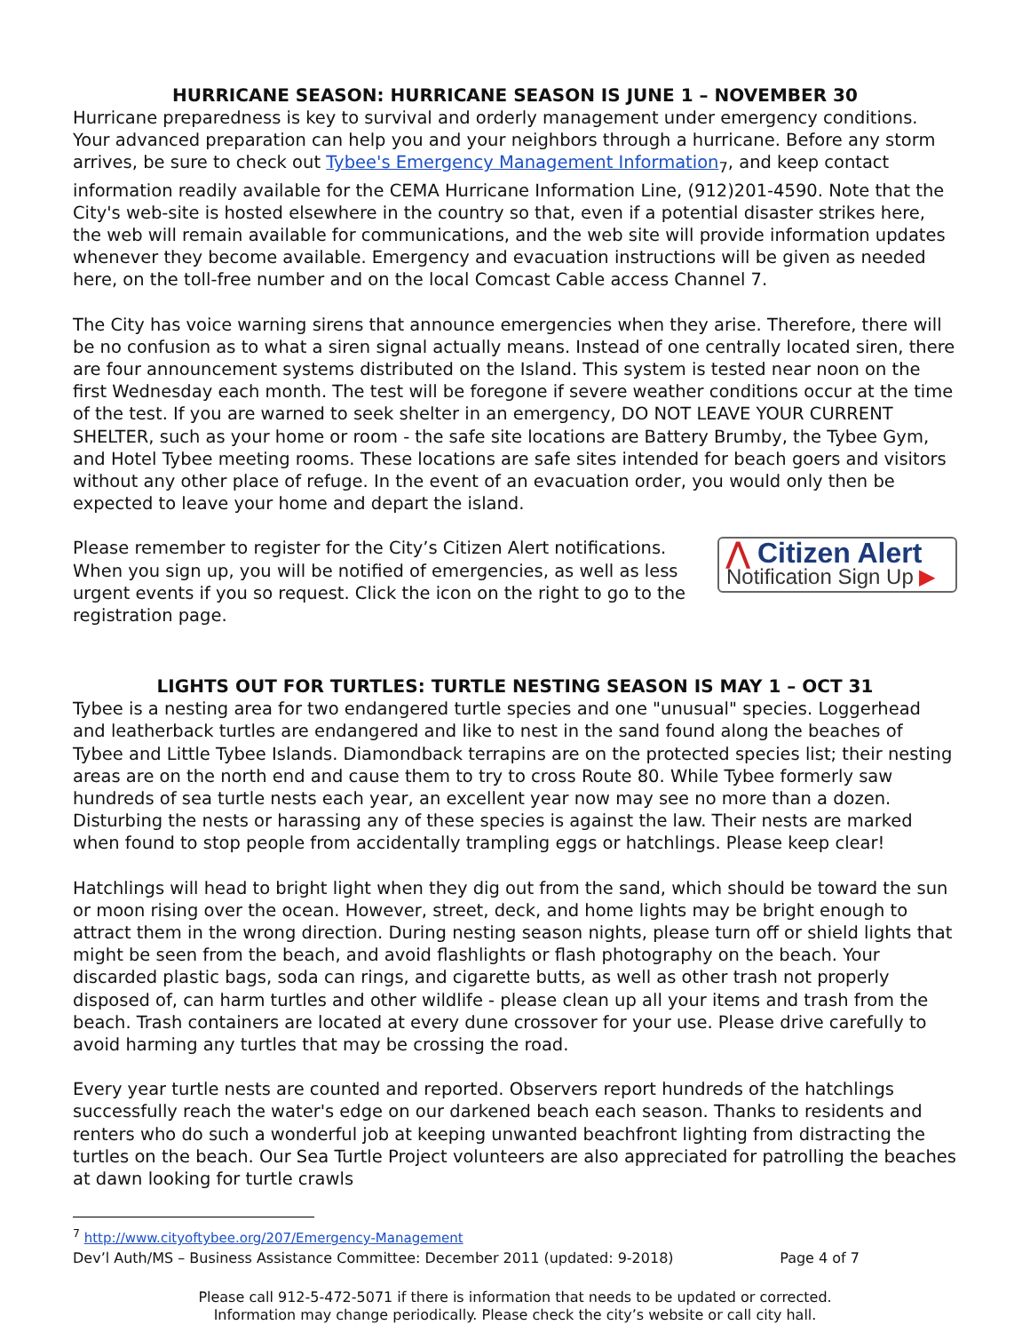HURRICANE SEASON: HURRICANE SEASON IS JUNE 1 – NOVEMBER 30
Hurricane preparedness is key to survival and orderly management under emergency conditions. Your advanced preparation can help you and your neighbors through a hurricane. Before any storm arrives, be sure to check out Tybee's Emergency Management Information<sub>7</sub>, and keep contact information readily available for the CEMA Hurricane Information Line, (912)201-4590. Note that the City's web-site is hosted elsewhere in the country so that, even if a potential disaster strikes here, the web will remain available for communications, and the web site will provide information updates whenever they become available. Emergency and evacuation instructions will be given as needed here, on the toll-free number and on the local Comcast Cable access Channel 7.
The City has voice warning sirens that announce emergencies when they arise. Therefore, there will be no confusion as to what a siren signal actually means. Instead of one centrally located siren, there are four announcement systems distributed on the Island. This system is tested near noon on the first Wednesday each month. The test will be foregone if severe weather conditions occur at the time of the test. If you are warned to seek shelter in an emergency, DO NOT LEAVE YOUR CURRENT SHELTER, such as your home or room - the safe site locations are Battery Brumby, the Tybee Gym, and Hotel Tybee meeting rooms. These locations are safe sites intended for beach goers and visitors without any other place of refuge. In the event of an evacuation order, you would only then be expected to leave your home and depart the island.
Please remember to register for the City’s Citizen Alert notifications. When you sign up, you will be notified of emergencies, as well as less urgent events if you so request. Click the icon on the right to go to the registration page.
⋀ Citizen Alert
Notification Sign Up ▶
LIGHTS OUT FOR TURTLES: TURTLE NESTING SEASON IS MAY 1 – OCT 31
Tybee is a nesting area for two endangered turtle species and one "unusual" species. Loggerhead and leatherback turtles are endangered and like to nest in the sand found along the beaches of Tybee and Little Tybee Islands. Diamondback terrapins are on the protected species list; their nesting areas are on the north end and cause them to try to cross Route 80. While Tybee formerly saw hundreds of sea turtle nests each year, an excellent year now may see no more than a dozen. Disturbing the nests or harassing any of these species is against the law. Their nests are marked when found to stop people from accidentally trampling eggs or hatchlings. Please keep clear!
Hatchlings will head to bright light when they dig out from the sand, which should be toward the sun or moon rising over the ocean. However, street, deck, and home lights may be bright enough to attract them in the wrong direction. During nesting season nights, please turn off or shield lights that might be seen from the beach, and avoid flashlights or flash photography on the beach. Your discarded plastic bags, soda can rings, and cigarette butts, as well as other trash not properly disposed of, can harm turtles and other wildlife - please clean up all your items and trash from the beach. Trash containers are located at every dune crossover for your use. Please drive carefully to avoid harming any turtles that may be crossing the road.
Every year turtle nests are counted and reported. Observers report hundreds of the hatchlings successfully reach the water's edge on our darkened beach each season. Thanks to residents and renters who do such a wonderful job at keeping unwanted beachfront lighting from distracting the turtles on the beach. Our Sea Turtle Project volunteers are also appreciated for patrolling the beaches at dawn looking for turtle crawls
<sup>7</sup> http://www.cityoftybee.org/207/Emergency-Management
Dev’l Auth/MS – Business Assistance Committee: December 2011 (updated: 9-2018) Page 4 of 7
Please call 912-5-472-5071 if there is information that needs to be updated or corrected.
Information may change periodically. Please check the city’s website or call city hall.